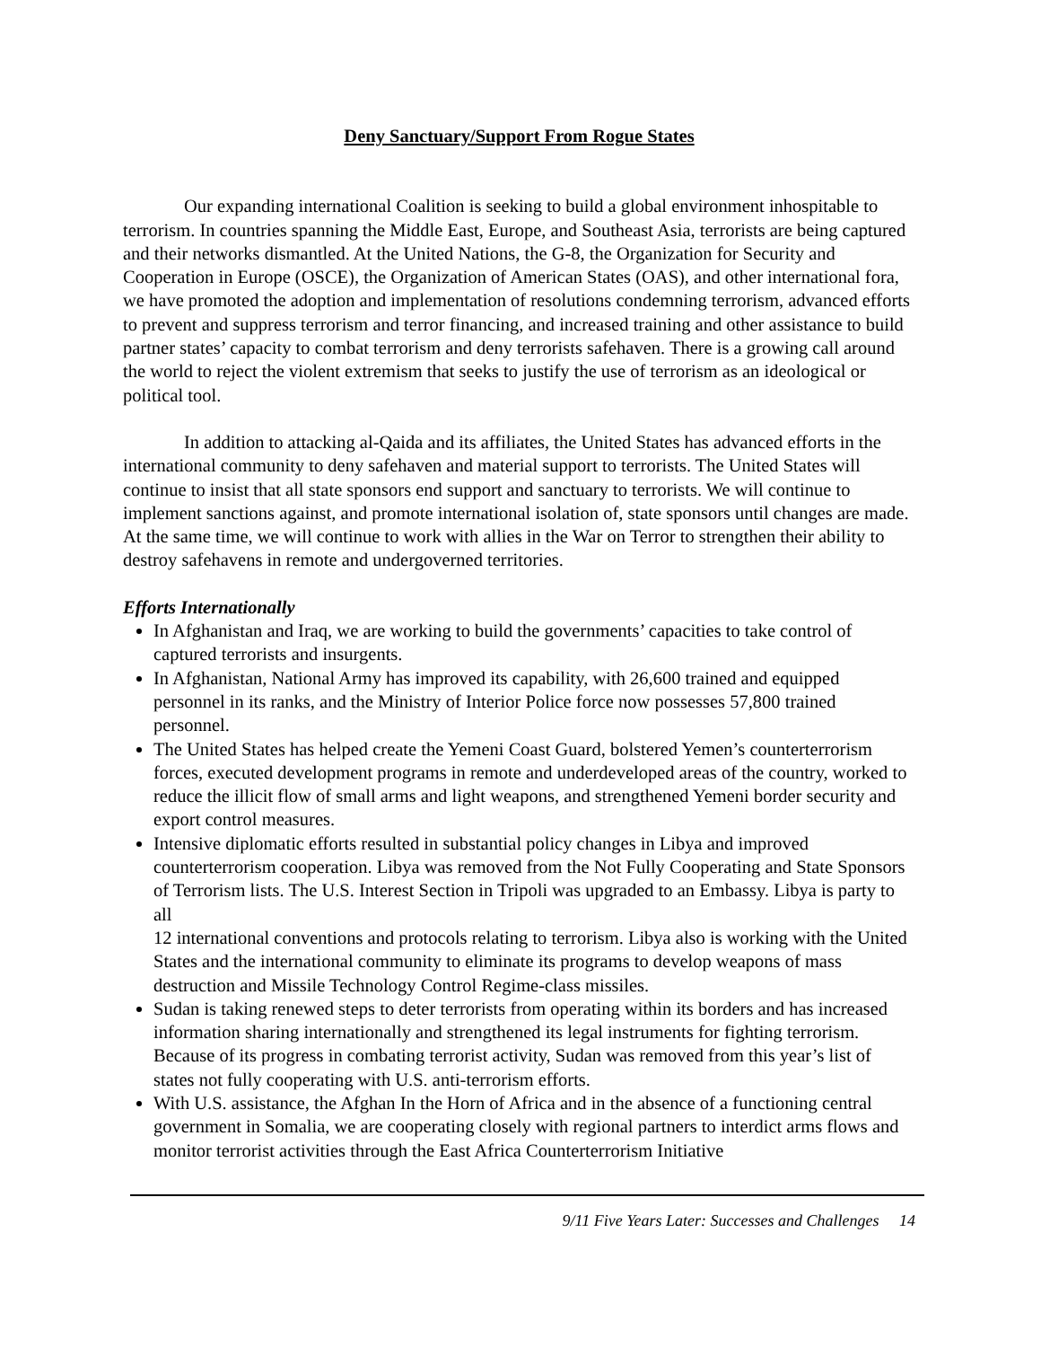Deny Sanctuary/Support From Rogue States
Our expanding international Coalition is seeking to build a global environment inhospitable to terrorism. In countries spanning the Middle East, Europe, and Southeast Asia, terrorists are being captured and their networks dismantled. At the United Nations, the G-8, the Organization for Security and Cooperation in Europe (OSCE), the Organization of American States (OAS), and other international fora, we have promoted the adoption and implementation of resolutions condemning terrorism, advanced efforts to prevent and suppress terrorism and terror financing, and increased training and other assistance to build partner states’ capacity to combat terrorism and deny terrorists safehaven. There is a growing call around the world to reject the violent extremism that seeks to justify the use of terrorism as an ideological or political tool.
In addition to attacking al-Qaida and its affiliates, the United States has advanced efforts in the international community to deny safehaven and material support to terrorists. The United States will continue to insist that all state sponsors end support and sanctuary to terrorists. We will continue to implement sanctions against, and promote international isolation of, state sponsors until changes are made. At the same time, we will continue to work with allies in the War on Terror to strengthen their ability to destroy safehavens in remote and undergoverned territories.
Efforts Internationally
In Afghanistan and Iraq, we are working to build the governments’ capacities to take control of captured terrorists and insurgents.
In Afghanistan, National Army has improved its capability, with 26,600 trained and equipped personnel in its ranks, and the Ministry of Interior Police force now possesses 57,800 trained personnel.
The United States has helped create the Yemeni Coast Guard, bolstered Yemen’s counterterrorism forces, executed development programs in remote and underdeveloped areas of the country, worked to reduce the illicit flow of small arms and light weapons, and strengthened Yemeni border security and export control measures.
Intensive diplomatic efforts resulted in substantial policy changes in Libya and improved counterterrorism cooperation. Libya was removed from the Not Fully Cooperating and State Sponsors of Terrorism lists. The U.S. Interest Section in Tripoli was upgraded to an Embassy. Libya is party to all
12 international conventions and protocols relating to terrorism. Libya also is working with the United States and the international community to eliminate its programs to develop weapons of mass destruction and Missile Technology Control Regime-class missiles.
Sudan is taking renewed steps to deter terrorists from operating within its borders and has increased information sharing internationally and strengthened its legal instruments for fighting terrorism. Because of its progress in combating terrorist activity, Sudan was removed from this year’s list of states not fully cooperating with U.S. anti-terrorism efforts.
With U.S. assistance, the Afghan In the Horn of Africa and in the absence of a functioning central government in Somalia, we are cooperating closely with regional partners to interdict arms flows and monitor terrorist activities through the East Africa Counterterrorism Initiative
9/11 Five Years Later: Successes and Challenges 14